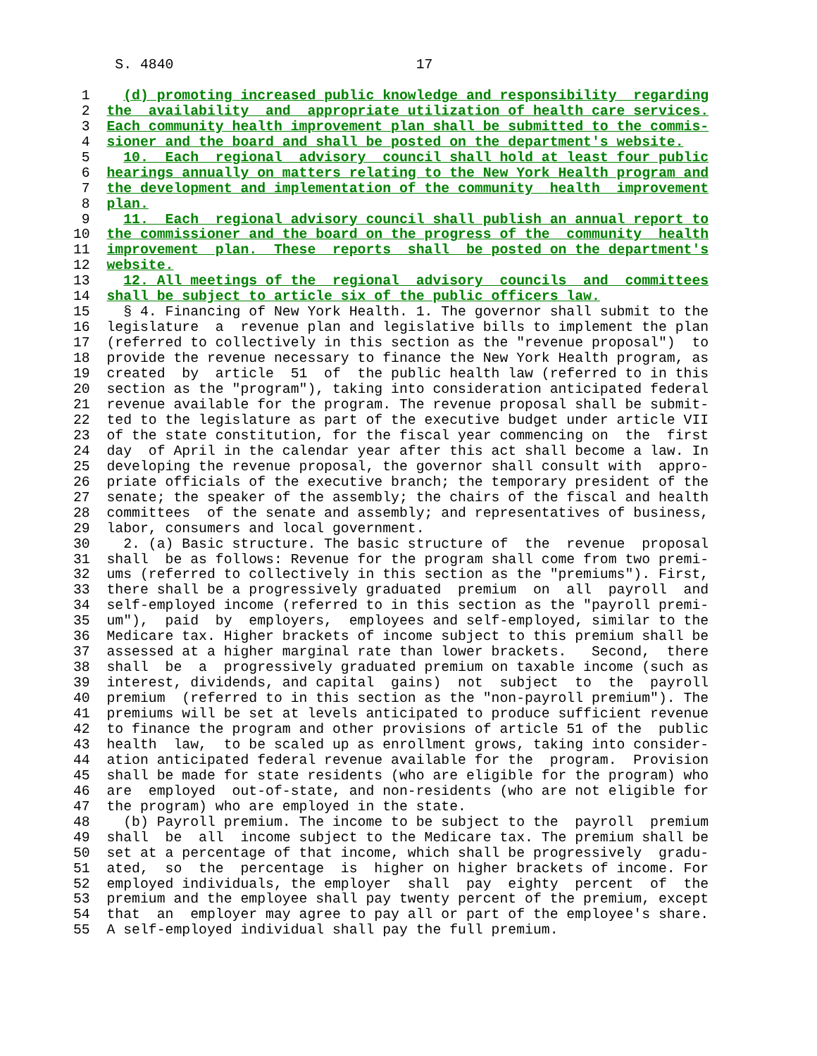S. 4840                             17

 1    (d) promoting increased public knowledge and responsibility  regarding
 2  the  availability  and  appropriate utilization of health care services.
 3  Each community health improvement plan shall be submitted to the commis-
 4  sioner and the board and shall be posted on the department's website.
 5    10.  Each  regional  advisory  council shall hold at least four public
 6  hearings annually on matters relating to the New York Health program and
 7  the development and implementation of the community  health  improvement
 8  plan.
 9    11.  Each  regional advisory council shall publish an annual report to
10  the commissioner and the board on the progress of the  community  health
11  improvement  plan.  These  reports  shall  be posted on the department's
12  website.
13    12. All meetings of the  regional  advisory  councils  and  committees
14  shall be subject to article six of the public officers law.
15    § 4. Financing of New York Health. 1. The governor shall submit to the
16  legislature  a  revenue plan and legislative bills to implement the plan
17  (referred to collectively in this section as the "revenue proposal")  to
18  provide the revenue necessary to finance the New York Health program, as
19  created  by  article  51  of  the public health law (referred to in this
20  section as the "program"), taking into consideration anticipated federal
21  revenue available for the program. The revenue proposal shall be submit-
22  ted to the legislature as part of the executive budget under article VII
23  of the state constitution, for the fiscal year commencing on  the  first
24  day  of April in the calendar year after this act shall become a law. In
25  developing the revenue proposal, the governor shall consult with  appro-
26  priate officials of the executive branch; the temporary president of the
27  senate; the speaker of the assembly; the chairs of the fiscal and health
28  committees  of the senate and assembly; and representatives of business,
29  labor, consumers and local government.
30    2. (a) Basic structure. The basic structure of  the  revenue  proposal
31  shall  be as follows: Revenue for the program shall come from two premi-
32  ums (referred to collectively in this section as the "premiums"). First,
33  there shall be a progressively graduated  premium  on  all  payroll  and
34  self-employed income (referred to in this section as the "payroll premi-
35  um"),  paid  by  employers,  employees and self-employed, similar to the
36  Medicare tax. Higher brackets of income subject to this premium shall be
37  assessed at a higher marginal rate than lower brackets.   Second,  there
38  shall  be  a  progressively graduated premium on taxable income (such as
39  interest, dividends, and capital  gains)  not  subject  to  the  payroll
40  premium  (referred to in this section as the "non-payroll premium"). The
41  premiums will be set at levels anticipated to produce sufficient revenue
42  to finance the program and other provisions of article 51 of the  public
43  health  law,  to be scaled up as enrollment grows, taking into consider-
44  ation anticipated federal revenue available for the  program.  Provision
45  shall be made for state residents (who are eligible for the program) who
46  are  employed  out-of-state, and non-residents (who are not eligible for
47  the program) who are employed in the state.
48    (b) Payroll premium. The income to be subject to the  payroll  premium
49  shall  be  all  income subject to the Medicare tax. The premium shall be
50  set at a percentage of that income, which shall be progressively  gradu-
51  ated,  so  the  percentage  is  higher on higher brackets of income. For
52  employed individuals, the employer  shall  pay  eighty  percent  of  the
53  premium and the employee shall pay twenty percent of the premium, except
54  that  an  employer may agree to pay all or part of the employee's share.
55  A self-employed individual shall pay the full premium.